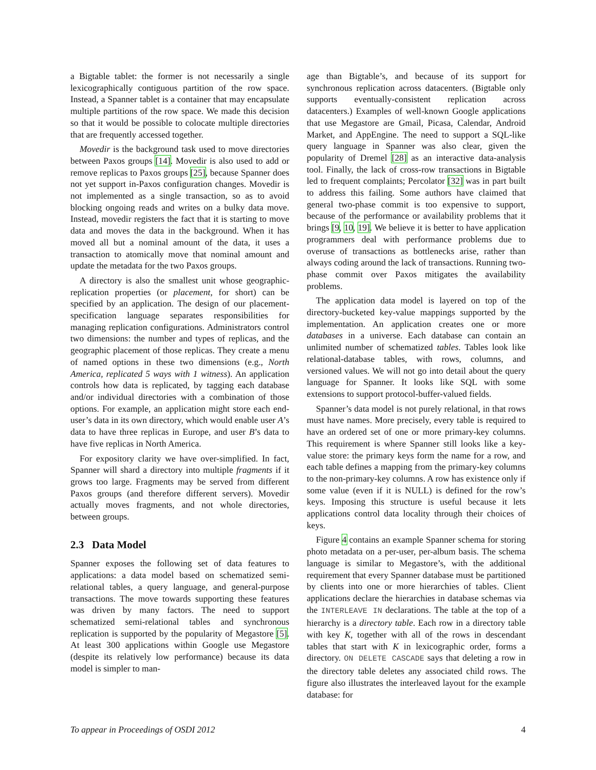a Bigtable tablet: the former is not necessarily a single lexicographically contiguous partition of the row space. Instead, a Spanner tablet is a container that may encapsulate multiple partitions of the row space. We made this decision so that it would be possible to colocate multiple directories that are frequently accessed together.
Movedir is the background task used to move directories between Paxos groups [14]. Movedir is also used to add or remove replicas to Paxos groups [25], because Spanner does not yet support in-Paxos configuration changes. Movedir is not implemented as a single transaction, so as to avoid blocking ongoing reads and writes on a bulky data move. Instead, movedir registers the fact that it is starting to move data and moves the data in the background. When it has moved all but a nominal amount of the data, it uses a transaction to atomically move that nominal amount and update the metadata for the two Paxos groups.
A directory is also the smallest unit whose geographic-replication properties (or placement, for short) can be specified by an application. The design of our placement-specification language separates responsibilities for managing replication configurations. Administrators control two dimensions: the number and types of replicas, and the geographic placement of those replicas. They create a menu of named options in these two dimensions (e.g., North America, replicated 5 ways with 1 witness). An application controls how data is replicated, by tagging each database and/or individual directories with a combination of those options. For example, an application might store each end-user’s data in its own directory, which would enable user A’s data to have three replicas in Europe, and user B’s data to have five replicas in North America.
For expository clarity we have over-simplified. In fact, Spanner will shard a directory into multiple fragments if it grows too large. Fragments may be served from different Paxos groups (and therefore different servers). Movedir actually moves fragments, and not whole directories, between groups.
2.3 Data Model
Spanner exposes the following set of data features to applications: a data model based on schematized semi-relational tables, a query language, and general-purpose transactions. The move towards supporting these features was driven by many factors. The need to support schematized semi-relational tables and synchronous replication is supported by the popularity of Megastore [5]. At least 300 applications within Google use Megastore (despite its relatively low performance) because its data model is simpler to man-
age than Bigtable’s, and because of its support for synchronous replication across datacenters. (Bigtable only supports eventually-consistent replication across datacenters.) Examples of well-known Google applications that use Megastore are Gmail, Picasa, Calendar, Android Market, and AppEngine. The need to support a SQL-like query language in Spanner was also clear, given the popularity of Dremel [28] as an interactive data-analysis tool. Finally, the lack of cross-row transactions in Bigtable led to frequent complaints; Percolator [32] was in part built to address this failing. Some authors have claimed that general two-phase commit is too expensive to support, because of the performance or availability problems that it brings [9, 10, 19]. We believe it is better to have application programmers deal with performance problems due to overuse of transactions as bottlenecks arise, rather than always coding around the lack of transactions. Running two-phase commit over Paxos mitigates the availability problems.
The application data model is layered on top of the directory-bucketed key-value mappings supported by the implementation. An application creates one or more databases in a universe. Each database can contain an unlimited number of schematized tables. Tables look like relational-database tables, with rows, columns, and versioned values. We will not go into detail about the query language for Spanner. It looks like SQL with some extensions to support protocol-buffer-valued fields.
Spanner’s data model is not purely relational, in that rows must have names. More precisely, every table is required to have an ordered set of one or more primary-key columns. This requirement is where Spanner still looks like a key-value store: the primary keys form the name for a row, and each table defines a mapping from the primary-key columns to the non-primary-key columns. A row has existence only if some value (even if it is NULL) is defined for the row’s keys. Imposing this structure is useful because it lets applications control data locality through their choices of keys.
Figure 4 contains an example Spanner schema for storing photo metadata on a per-user, per-album basis. The schema language is similar to Megastore’s, with the additional requirement that every Spanner database must be partitioned by clients into one or more hierarchies of tables. Client applications declare the hierarchies in database schemas via the INTERLEAVE IN declarations. The table at the top of a hierarchy is a directory table. Each row in a directory table with key K, together with all of the rows in descendant tables that start with K in lexicographic order, forms a directory. ON DELETE CASCADE says that deleting a row in the directory table deletes any associated child rows. The figure also illustrates the interleaved layout for the example database: for
To appear in Proceedings of OSDI 2012 4